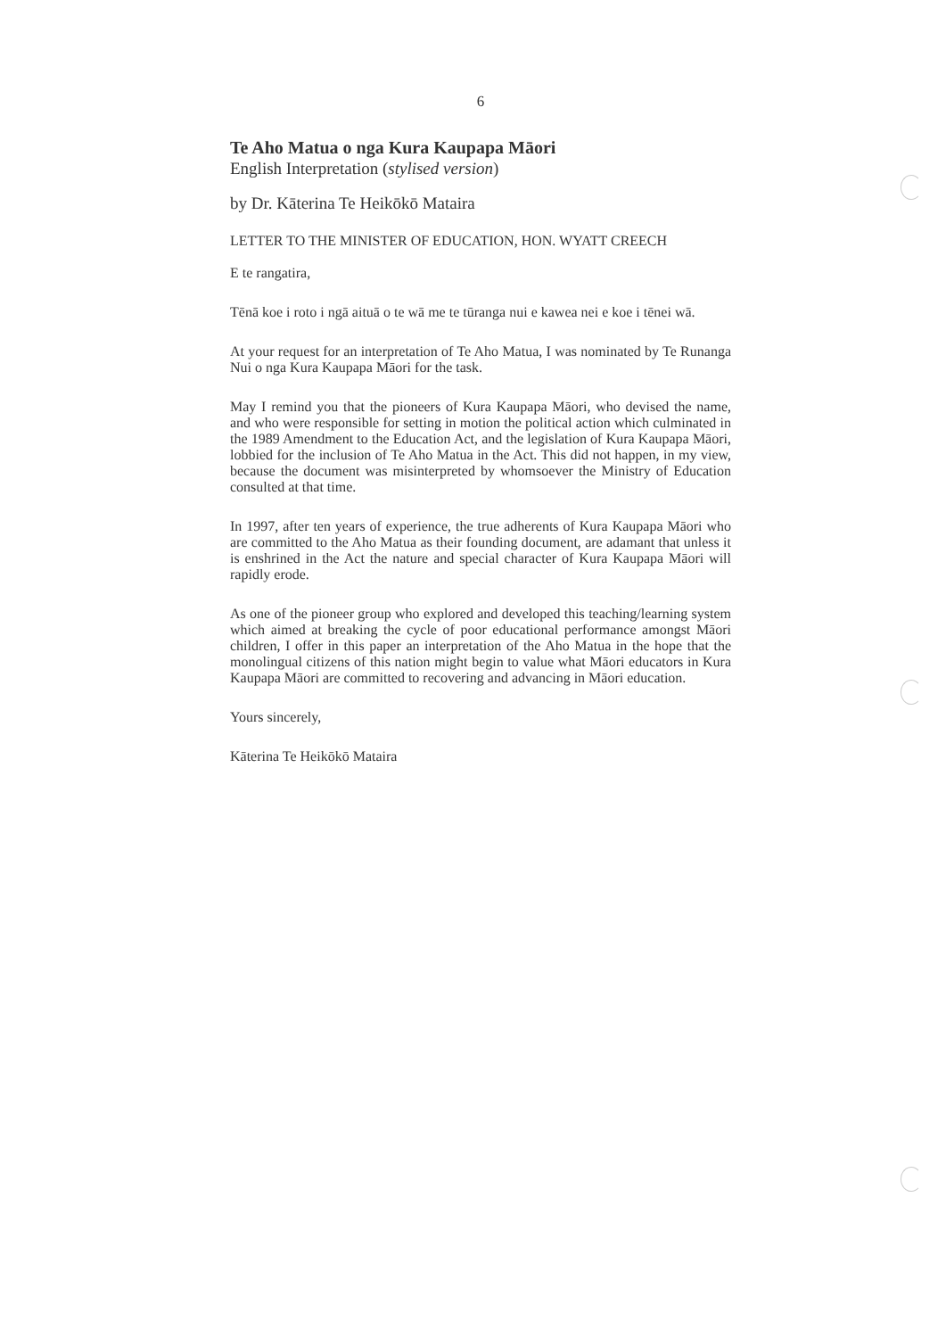6
Te Aho Matua o nga Kura Kaupapa Māori
English Interpretation (stylised version)
by Dr. Kāterina Te Heikōkō Mataira
LETTER TO THE MINISTER OF EDUCATION, HON. WYATT CREECH
E te rangatira,
Tēnā koe i roto i ngā aituā o te wā me te tūranga nui e kawea nei e koe i tēnei wā.
At your request for an interpretation of Te Aho Matua, I was nominated by Te Runanga Nui o nga Kura Kaupapa Māori for the task.
May I remind you that the pioneers of Kura Kaupapa Māori, who devised the name, and who were responsible for setting in motion the political action which culminated in the 1989 Amendment to the Education Act, and the legislation of Kura Kaupapa Māori, lobbied for the inclusion of Te Aho Matua in the Act. This did not happen, in my view, because the document was misinterpreted by whomsoever the Ministry of Education consulted at that time.
In 1997, after ten years of experience, the true adherents of Kura Kaupapa Māori who are committed to the Aho Matua as their founding document, are adamant that unless it is enshrined in the Act the nature and special character of Kura Kaupapa Māori will rapidly erode.
As one of the pioneer group who explored and developed this teaching/learning system which aimed at breaking the cycle of poor educational performance amongst Māori children, I offer in this paper an interpretation of the Aho Matua in the hope that the monolingual citizens of this nation might begin to value what Māori educators in Kura Kaupapa Māori are committed to recovering and advancing in Māori education.
Yours sincerely,
Kāterina Te Heikōkō Mataira